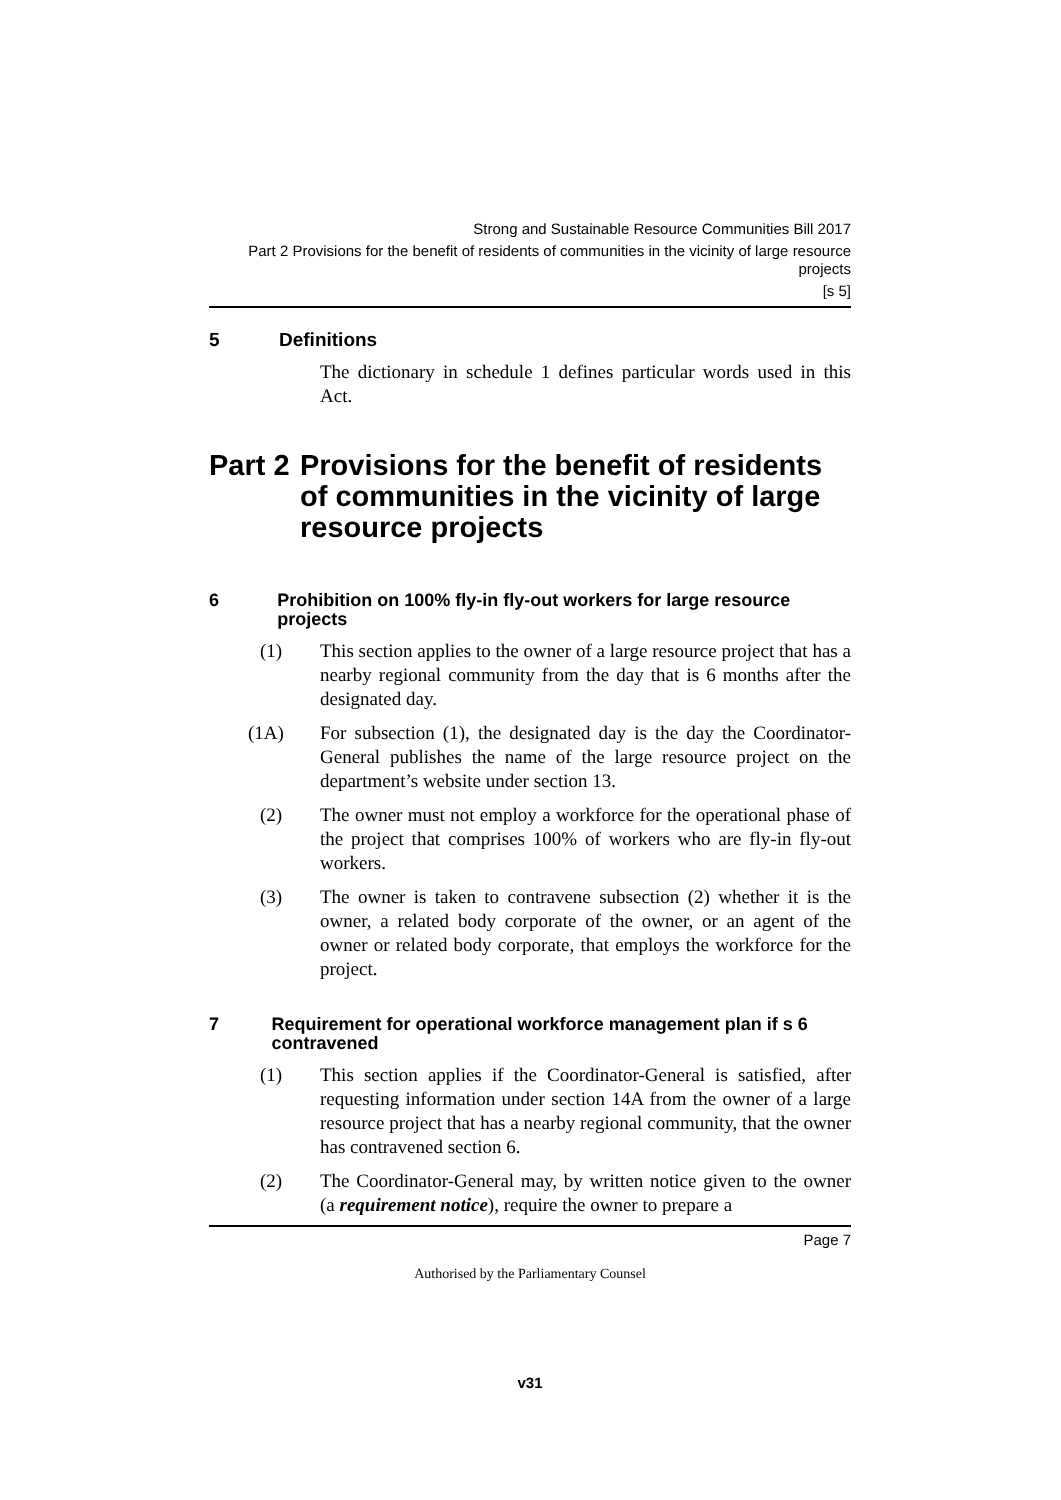Strong and Sustainable Resource Communities Bill 2017
Part 2 Provisions for the benefit of residents of communities in the vicinity of large resource projects
[s 5]
5 Definitions
The dictionary in schedule 1 defines particular words used in this Act.
Part 2 Provisions for the benefit of residents of communities in the vicinity of large resource projects
6 Prohibition on 100% fly-in fly-out workers for large resource projects
(1) This section applies to the owner of a large resource project that has a nearby regional community from the day that is 6 months after the designated day.
(1A) For subsection (1), the designated day is the day the Coordinator-General publishes the name of the large resource project on the department’s website under section 13.
(2) The owner must not employ a workforce for the operational phase of the project that comprises 100% of workers who are fly-in fly-out workers.
(3) The owner is taken to contravene subsection (2) whether it is the owner, a related body corporate of the owner, or an agent of the owner or related body corporate, that employs the workforce for the project.
7 Requirement for operational workforce management plan if s 6 contravened
(1) This section applies if the Coordinator-General is satisfied, after requesting information under section 14A from the owner of a large resource project that has a nearby regional community, that the owner has contravened section 6.
(2) The Coordinator-General may, by written notice given to the owner (a requirement notice), require the owner to prepare a
Page 7
Authorised by the Parliamentary Counsel
v31